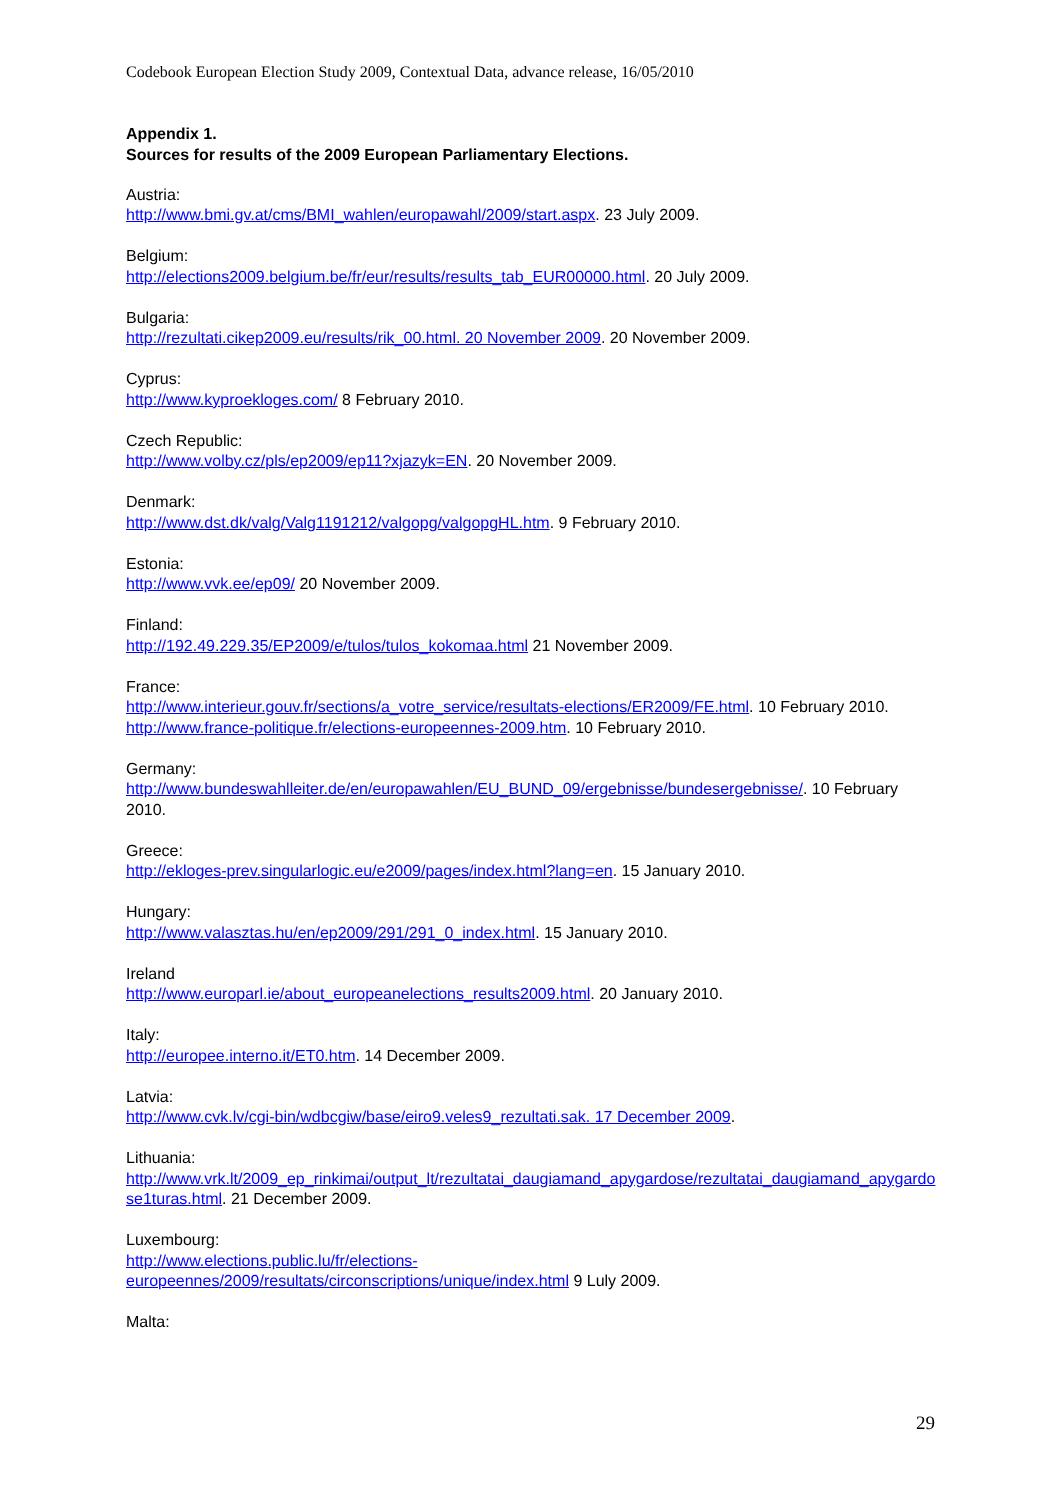Codebook European Election Study 2009, Contextual Data, advance release, 16/05/2010
Appendix 1.
Sources for results of the 2009 European Parliamentary Elections.
Austria:
http://www.bmi.gv.at/cms/BMI_wahlen/europawahl/2009/start.aspx. 23 July 2009.
Belgium:
http://elections2009.belgium.be/fr/eur/results/results_tab_EUR00000.html. 20 July 2009.
Bulgaria:
http://rezultati.cikep2009.eu/results/rik_00.html. 20 November 2009. 20 November 2009.
Cyprus:
http://www.kyproekloges.com/ 8 February 2010.
Czech Republic:
http://www.volby.cz/pls/ep2009/ep11?xjazyk=EN. 20 November 2009.
Denmark:
http://www.dst.dk/valg/Valg1191212/valgopg/valgopgHL.htm. 9 February 2010.
Estonia:
http://www.vvk.ee/ep09/ 20 November 2009.
Finland:
http://192.49.229.35/EP2009/e/tulos/tulos_kokomaa.html 21 November 2009.
France:
http://www.interieur.gouv.fr/sections/a_votre_service/resultats-elections/ER2009/FE.html. 10 February 2010.
http://www.france-politique.fr/elections-europeennes-2009.htm. 10 February 2010.
Germany:
http://www.bundeswahlleiter.de/en/europawahlen/EU_BUND_09/ergebnisse/bundesergebnisse/. 10 February 2010.
Greece:
http://ekloges-prev.singularlogic.eu/e2009/pages/index.html?lang=en. 15 January 2010.
Hungary:
http://www.valasztas.hu/en/ep2009/291/291_0_index.html. 15 January 2010.
Ireland
http://www.europarl.ie/about_europeanelections_results2009.html. 20 January 2010.
Italy:
http://europee.interno.it/ET0.htm. 14 December 2009.
Latvia:
http://www.cvk.lv/cgi-bin/wdbcgiw/base/eiro9.veles9_rezultati.sak. 17 December 2009.
Lithuania:
http://www.vrk.lt/2009_ep_rinkimai/output_lt/rezultatai_daugiamand_apygardose/rezultatai_daugiamand_apygardose1turas.html. 21 December 2009.
Luxembourg:
http://www.elections.public.lu/fr/elections-
europeennes/2009/resultats/circonscriptions/unique/index.html 9 Luly 2009.
Malta:
29